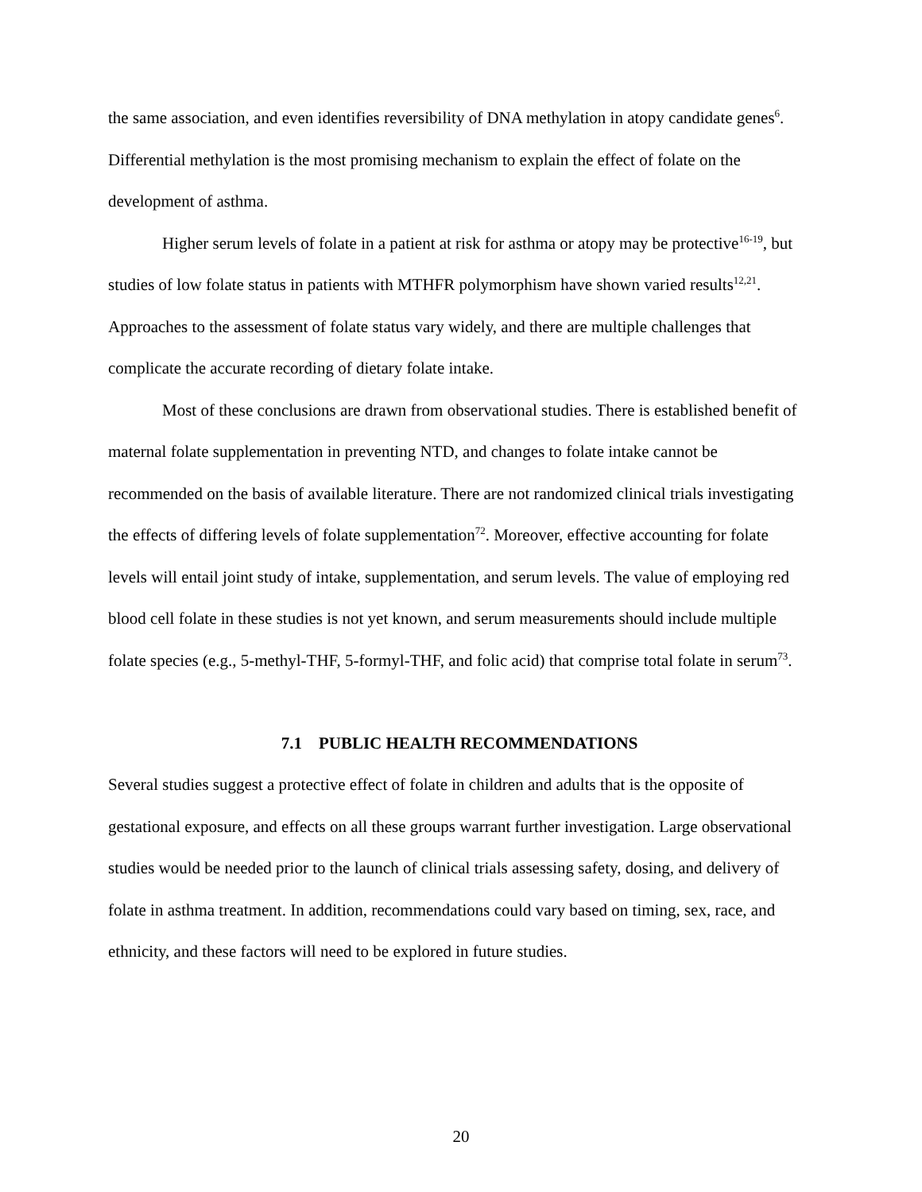the same association, and even identifies reversibility of DNA methylation in atopy candidate genes<sup>6</sup>. Differential methylation is the most promising mechanism to explain the effect of folate on the development of asthma.
Higher serum levels of folate in a patient at risk for asthma or atopy may be protective<sup>16-19</sup>, but studies of low folate status in patients with MTHFR polymorphism have shown varied results<sup>12,21</sup>. Approaches to the assessment of folate status vary widely, and there are multiple challenges that complicate the accurate recording of dietary folate intake.
Most of these conclusions are drawn from observational studies. There is established benefit of maternal folate supplementation in preventing NTD, and changes to folate intake cannot be recommended on the basis of available literature. There are not randomized clinical trials investigating the effects of differing levels of folate supplementation<sup>72</sup>. Moreover, effective accounting for folate levels will entail joint study of intake, supplementation, and serum levels. The value of employing red blood cell folate in these studies is not yet known, and serum measurements should include multiple folate species (e.g., 5-methyl-THF, 5-formyl-THF, and folic acid) that comprise total folate in serum<sup>73</sup>.
7.1 PUBLIC HEALTH RECOMMENDATIONS
Several studies suggest a protective effect of folate in children and adults that is the opposite of gestational exposure, and effects on all these groups warrant further investigation. Large observational studies would be needed prior to the launch of clinical trials assessing safety, dosing, and delivery of folate in asthma treatment. In addition, recommendations could vary based on timing, sex, race, and ethnicity, and these factors will need to be explored in future studies.
20